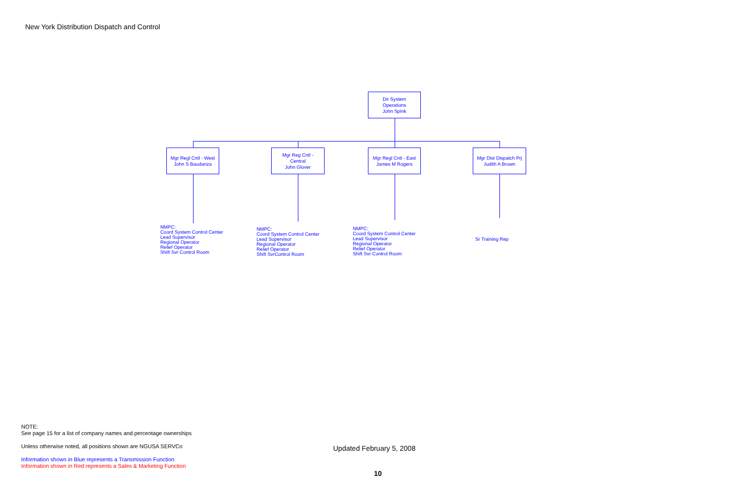New York Distribution Dispatch and Control
Dir System
Operations
John Spink
Mgr Regl Cntl - West
John S Baudanza
Mgr Reg Cntl -
Central
John Glover
Mgr Regl Cntl - East
James M Rogers
Mgr Dist Dispatch Prj
Judith A Brown
NMPC:
Coord System Control Center
Lead Supervisor
Regional Operator
Relief Operator
Shift Svr Control Room
NMPC:
Coord System Control Center
Lead Supervisor
Regional Operator
Relief Operator
Shift SvrControl Room
NMPC:
Coord System Control Center
Lead Supervisor
Regional Operator
Relief Operator
Shift Svr Control Room
Sr Training Rep
NOTE:
See page 15 for a list of company names and percentage ownerships
Unless otherwise noted, all positions shown are NGUSA SERVCo
Information shown in Blue represents a Transmission Function
Information shown in Red represents a Sales & Marketing Function
Updated February 5, 2008
10